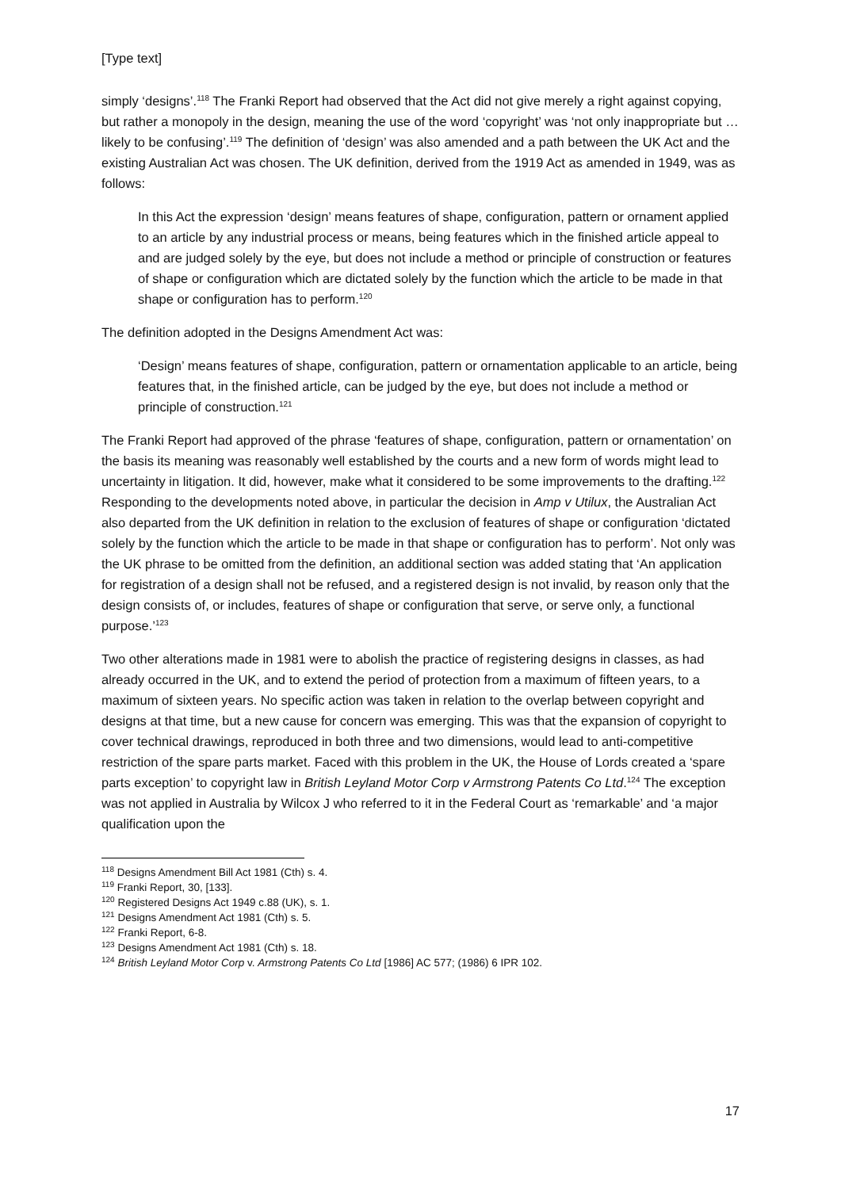[Type text]
simply ‘designs’.<sup>118</sup> The Franki Report had observed that the Act did not give merely a right against copying, but rather a monopoly in the design, meaning the use of the word ‘copyright’ was ‘not only inappropriate but …likely to be confusing’.<sup>119</sup> The definition of ‘design’ was also amended and a path between the UK Act and the existing Australian Act was chosen. The UK definition, derived from the 1919 Act as amended in 1949, was as follows:
In this Act the expression ‘design’ means features of shape, configuration, pattern or ornament applied to an article by any industrial process or means, being features which in the finished article appeal to and are judged solely by the eye, but does not include a method or principle of construction or features of shape or configuration which are dictated solely by the function which the article to be made in that shape or configuration has to perform.<sup>120</sup>
The definition adopted in the Designs Amendment Act was:
‘Design’ means features of shape, configuration, pattern or ornamentation applicable to an article, being features that, in the finished article, can be judged by the eye, but does not include a method or principle of construction.<sup>121</sup>
The Franki Report had approved of the phrase ‘features of shape, configuration, pattern or ornamentation’ on the basis its meaning was reasonably well established by the courts and a new form of words might lead to uncertainty in litigation. It did, however, make what it considered to be some improvements to the drafting.<sup>122</sup> Responding to the developments noted above, in particular the decision in Amp v Utilux, the Australian Act also departed from the UK definition in relation to the exclusion of features of shape or configuration ‘dictated solely by the function which the article to be made in that shape or configuration has to perform’. Not only was the UK phrase to be omitted from the definition, an additional section was added stating that ‘An application for registration of a design shall not be refused, and a registered design is not invalid, by reason only that the design consists of, or includes, features of shape or configuration that serve, or serve only, a functional purpose.’<sup>123</sup>
Two other alterations made in 1981 were to abolish the practice of registering designs in classes, as had already occurred in the UK, and to extend the period of protection from a maximum of fifteen years, to a maximum of sixteen years. No specific action was taken in relation to the overlap between copyright and designs at that time, but a new cause for concern was emerging. This was that the expansion of copyright to cover technical drawings, reproduced in both three and two dimensions, would lead to anti-competitive restriction of the spare parts market. Faced with this problem in the UK, the House of Lords created a ‘spare parts exception’ to copyright law in British Leyland Motor Corp v Armstrong Patents Co Ltd.<sup>124</sup> The exception was not applied in Australia by Wilcox J who referred to it in the Federal Court as ‘remarkable’ and ‘a major qualification upon the
<sup>118</sup> Designs Amendment Bill Act 1981 (Cth) s. 4.
<sup>119</sup> Franki Report, 30, [133].
<sup>120</sup> Registered Designs Act 1949 c.88 (UK), s. 1.
<sup>121</sup> Designs Amendment Act 1981 (Cth) s. 5.
<sup>122</sup> Franki Report, 6-8.
<sup>123</sup> Designs Amendment Act 1981 (Cth) s. 18.
<sup>124</sup> British Leyland Motor Corp v. Armstrong Patents Co Ltd [1986] AC 577; (1986) 6 IPR 102.
17